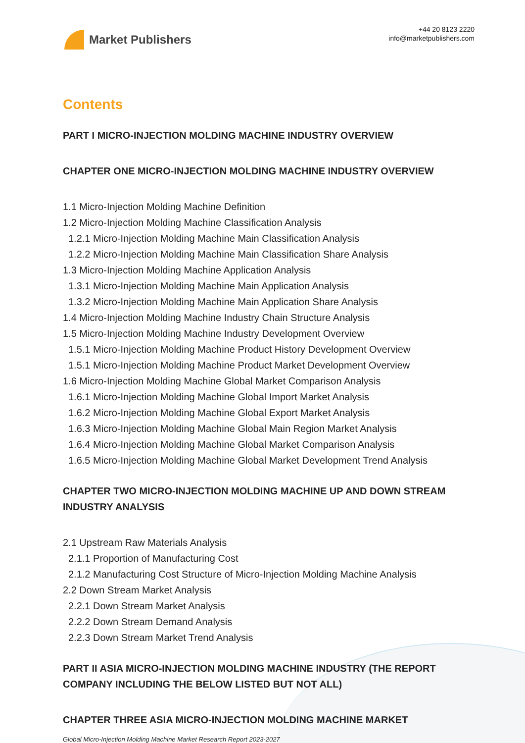Market Publishers
+44 20 8123 2220
info@marketpublishers.com
Contents
PART I MICRO-INJECTION MOLDING MACHINE INDUSTRY OVERVIEW
CHAPTER ONE MICRO-INJECTION MOLDING MACHINE INDUSTRY OVERVIEW
1.1 Micro-Injection Molding Machine Definition
1.2 Micro-Injection Molding Machine Classification Analysis
1.2.1 Micro-Injection Molding Machine Main Classification Analysis
1.2.2 Micro-Injection Molding Machine Main Classification Share Analysis
1.3 Micro-Injection Molding Machine Application Analysis
1.3.1 Micro-Injection Molding Machine Main Application Analysis
1.3.2 Micro-Injection Molding Machine Main Application Share Analysis
1.4 Micro-Injection Molding Machine Industry Chain Structure Analysis
1.5 Micro-Injection Molding Machine Industry Development Overview
1.5.1 Micro-Injection Molding Machine Product History Development Overview
1.5.1 Micro-Injection Molding Machine Product Market Development Overview
1.6 Micro-Injection Molding Machine Global Market Comparison Analysis
1.6.1 Micro-Injection Molding Machine Global Import Market Analysis
1.6.2 Micro-Injection Molding Machine Global Export Market Analysis
1.6.3 Micro-Injection Molding Machine Global Main Region Market Analysis
1.6.4 Micro-Injection Molding Machine Global Market Comparison Analysis
1.6.5 Micro-Injection Molding Machine Global Market Development Trend Analysis
CHAPTER TWO MICRO-INJECTION MOLDING MACHINE UP AND DOWN STREAM INDUSTRY ANALYSIS
2.1 Upstream Raw Materials Analysis
2.1.1 Proportion of Manufacturing Cost
2.1.2 Manufacturing Cost Structure of Micro-Injection Molding Machine Analysis
2.2 Down Stream Market Analysis
2.2.1 Down Stream Market Analysis
2.2.2 Down Stream Demand Analysis
2.2.3 Down Stream Market Trend Analysis
PART II ASIA MICRO-INJECTION MOLDING MACHINE INDUSTRY (THE REPORT COMPANY INCLUDING THE BELOW LISTED BUT NOT ALL)
CHAPTER THREE ASIA MICRO-INJECTION MOLDING MACHINE MARKET
Global Micro-Injection Molding Machine Market Research Report 2023-2027